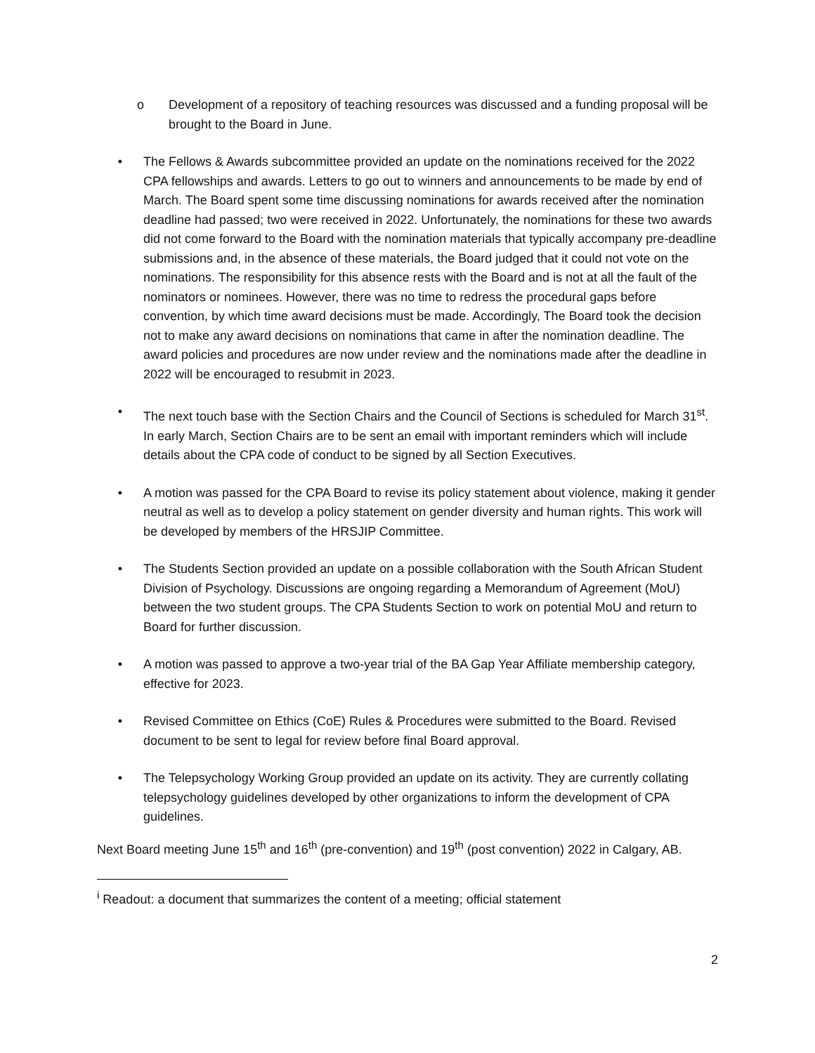o Development of a repository of teaching resources was discussed and a funding proposal will be brought to the Board in June.
• The Fellows & Awards subcommittee provided an update on the nominations received for the 2022 CPA fellowships and awards. Letters to go out to winners and announcements to be made by end of March. The Board spent some time discussing nominations for awards received after the nomination deadline had passed; two were received in 2022. Unfortunately, the nominations for these two awards did not come forward to the Board with the nomination materials that typically accompany pre-deadline submissions and, in the absence of these materials, the Board judged that it could not vote on the nominations. The responsibility for this absence rests with the Board and is not at all the fault of the nominators or nominees. However, there was no time to redress the procedural gaps before convention, by which time award decisions must be made. Accordingly, The Board took the decision not to make any award decisions on nominations that came in after the nomination deadline. The award policies and procedures are now under review and the nominations made after the deadline in 2022 will be encouraged to resubmit in 2023.
• The next touch base with the Section Chairs and the Council of Sections is scheduled for March 31<sup>st</sup>. In early March, Section Chairs are to be sent an email with important reminders which will include details about the CPA code of conduct to be signed by all Section Executives.
• A motion was passed for the CPA Board to revise its policy statement about violence, making it gender neutral as well as to develop a policy statement on gender diversity and human rights. This work will be developed by members of the HRSJIP Committee.
• The Students Section provided an update on a possible collaboration with the South African Student Division of Psychology. Discussions are ongoing regarding a Memorandum of Agreement (MoU) between the two student groups. The CPA Students Section to work on potential MoU and return to Board for further discussion.
• A motion was passed to approve a two-year trial of the BA Gap Year Affiliate membership category, effective for 2023.
• Revised Committee on Ethics (CoE) Rules & Procedures were submitted to the Board. Revised document to be sent to legal for review before final Board approval.
• The Telepsychology Working Group provided an update on its activity. They are currently collating telepsychology guidelines developed by other organizations to inform the development of CPA guidelines.
Next Board meeting June 15<sup>th</sup> and 16<sup>th</sup> (pre-convention) and 19<sup>th</sup> (post convention) 2022 in Calgary, AB.
<sup>i</sup> Readout: a document that summarizes the content of a meeting; official statement
2